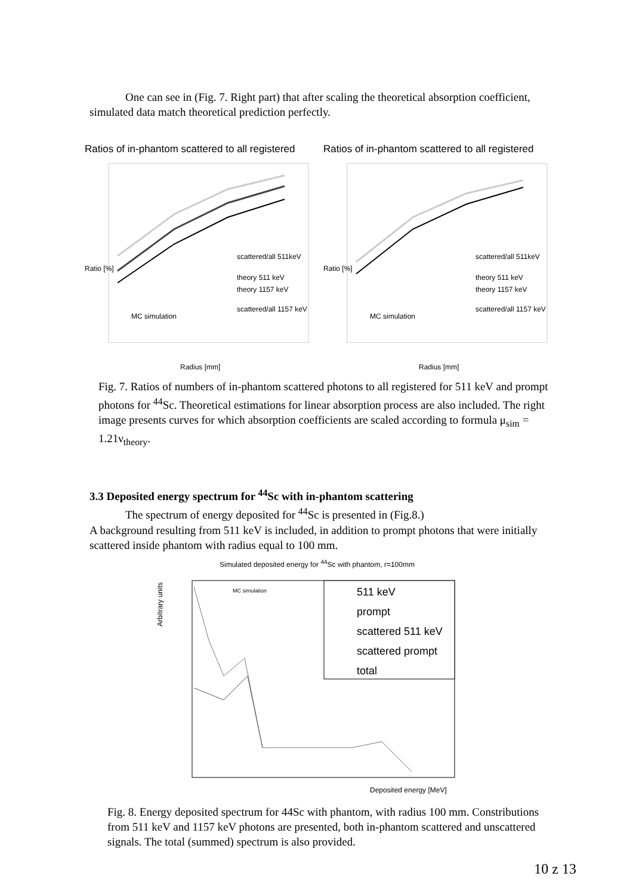One can see in (Fig. 7. Right part) that after scaling the theoretical absorption coefficient, simulated data match theoretical prediction perfectly.
Ratios of in-phantom scattered to all registered
MC simulation
scattered/all 511keV
theory 511 keV
theory 1157 keV
scattered/all 1157 keV
Radius [mm]
Ratio [%]
Ratios of in-phantom scattered to all registered
MC simulation
scattered/all 511keV
theory 511 keV
theory 1157 keV
scattered/all 1157 keV
Radius [mm]
Ratio [%]
Fig. 7. Ratios of numbers of in-phantom scattered photons to all registered for 511 keV and prompt photons for <sup>44</sup>Sc. Theoretical estimations for linear absorption process are also included. The right image presents curves for which absorption coefficients are scaled according to formula μ<sub>sim</sub> = 1.21ν<sub>theory</sub>.
3.3 Deposited energy spectrum for <sup>44</sup>Sc with in-phantom scattering
The spectrum of energy deposited for <sup>44</sup>Sc is presented in (Fig.8.)
A background resulting from 511 keV is included, in addition to prompt photons that were initially scattered inside phantom with radius equal to 100 mm.
Simulated deposited energy for <sup>44</sup>Sc with phantom, r=100mm
MC simulation
511 keV
prompt
scattered 511 keV
scattered prompt
total
Deposited energy [MeV]
Arbitrary units
Fig. 8. Energy deposited spectrum for 44Sc with phantom, with radius 100 mm. Constributions from 511 keV and 1157 keV photons are presented, both in-phantom scattered and unscattered signals. The total (summed) spectrum is also provided.
10 z 13